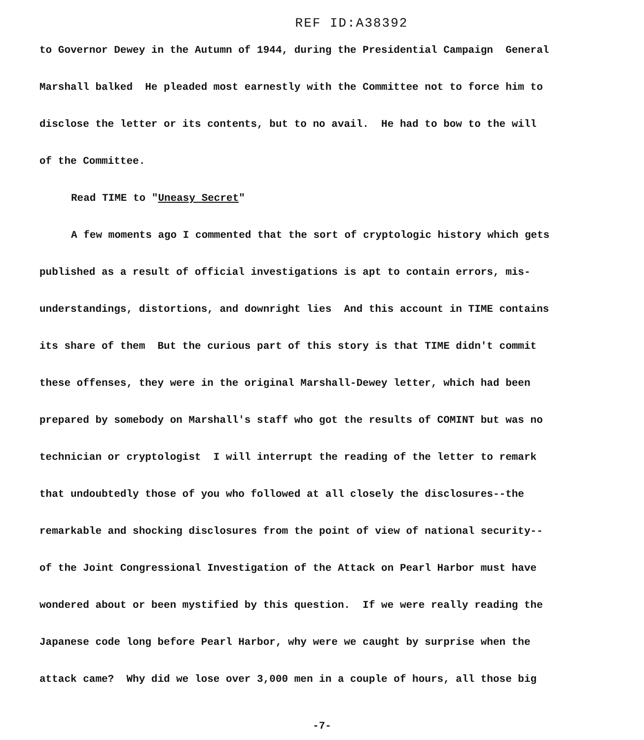REF ID:A38392
to Governor Dewey in the Autumn of 1944, during the Presidential Campaign General
Marshall balked He pleaded most earnestly with the Committee not to force him to
disclose the letter or its contents, but to no avail. He had to bow to the will
of the Committee.
Read TIME to "Uneasy Secret"
A few moments ago I commented that the sort of cryptologic history which gets
published as a result of official investigations is apt to contain errors, mis-
understandings, distortions, and downright lies And this account in TIME contains
its share of them But the curious part of this story is that TIME didn't commit
these offenses, they were in the original Marshall-Dewey letter, which had been
prepared by somebody on Marshall's staff who got the results of COMINT but was no
technician or cryptologist I will interrupt the reading of the letter to remark
that undoubtedly those of you who followed at all closely the disclosures--the
remarkable and shocking disclosures from the point of view of national security--
of the Joint Congressional Investigation of the Attack on Pearl Harbor must have
wondered about or been mystified by this question. If we were really reading the
Japanese code long before Pearl Harbor, why were we caught by surprise when the
attack came? Why did we lose over 3,000 men in a couple of hours, all those big
-7-